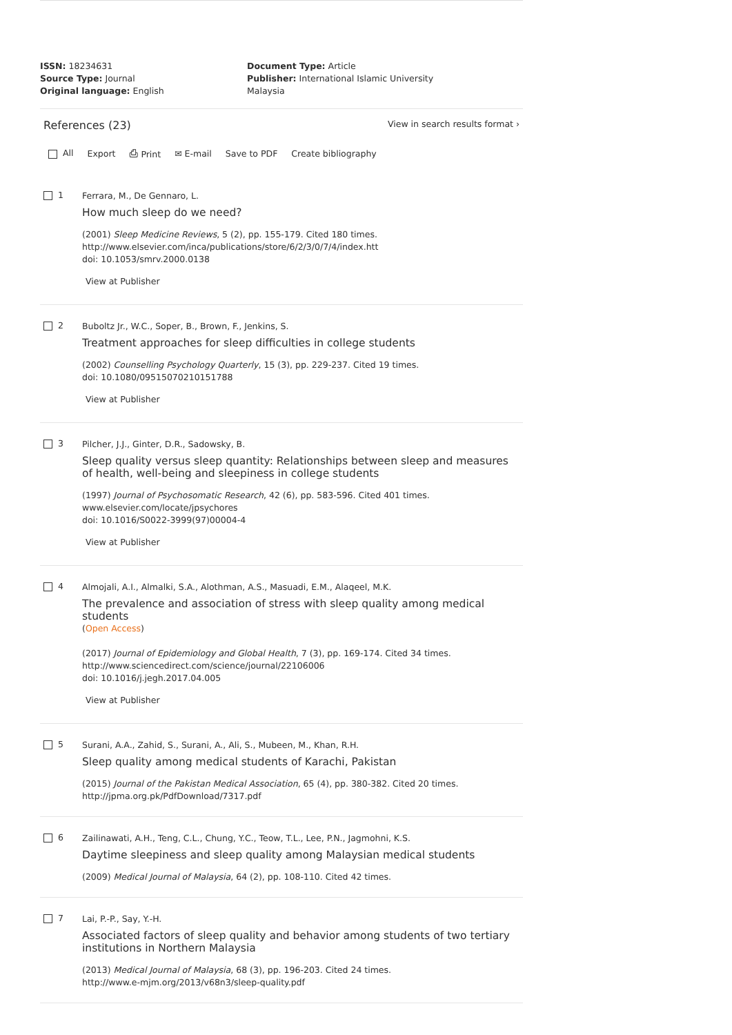ISSN: 18234631
Source Type: Journal
Original language: English
Document Type: Article
Publisher: International Islamic University Malaysia
References (23)
View in search results format ›
All Export ⎙ Print ✉ E-mail Save to PDF Create bibliography
1
Ferrara, M., De Gennaro, L.
How much sleep do we need?
(2001) Sleep Medicine Reviews, 5 (2), pp. 155-179. Cited 180 times.
http://www.elsevier.com/inca/publications/store/6/2/3/0/7/4/index.htt
doi: 10.1053/smrv.2000.0138
View at Publisher
2
Buboltz Jr., W.C., Soper, B., Brown, F., Jenkins, S.
Treatment approaches for sleep difficulties in college students
(2002) Counselling Psychology Quarterly, 15 (3), pp. 229-237. Cited 19 times.
doi: 10.1080/09515070210151788
View at Publisher
3
Pilcher, J.J., Ginter, D.R., Sadowsky, B.
Sleep quality versus sleep quantity: Relationships between sleep and measures of health, well-being and sleepiness in college students
(1997) Journal of Psychosomatic Research, 42 (6), pp. 583-596. Cited 401 times.
www.elsevier.com/locate/jpsychores
doi: 10.1016/S0022-3999(97)00004-4
View at Publisher
4
Almojali, A.I., Almalki, S.A., Alothman, A.S., Masuadi, E.M., Alaqeel, M.K.
The prevalence and association of stress with sleep quality among medical students
(Open Access)
(2017) Journal of Epidemiology and Global Health, 7 (3), pp. 169-174. Cited 34 times.
http://www.sciencedirect.com/science/journal/22106006
doi: 10.1016/j.jegh.2017.04.005
View at Publisher
5
Surani, A.A., Zahid, S., Surani, A., Ali, S., Mubeen, M., Khan, R.H.
Sleep quality among medical students of Karachi, Pakistan
(2015) Journal of the Pakistan Medical Association, 65 (4), pp. 380-382. Cited 20 times.
http://jpma.org.pk/PdfDownload/7317.pdf
6
Zailinawati, A.H., Teng, C.L., Chung, Y.C., Teow, T.L., Lee, P.N., Jagmohni, K.S.
Daytime sleepiness and sleep quality among Malaysian medical students
(2009) Medical Journal of Malaysia, 64 (2), pp. 108-110. Cited 42 times.
7
Lai, P.-P., Say, Y.-H.
Associated factors of sleep quality and behavior among students of two tertiary institutions in Northern Malaysia
(2013) Medical Journal of Malaysia, 68 (3), pp. 196-203. Cited 24 times.
http://www.e-mjm.org/2013/v68n3/sleep-quality.pdf